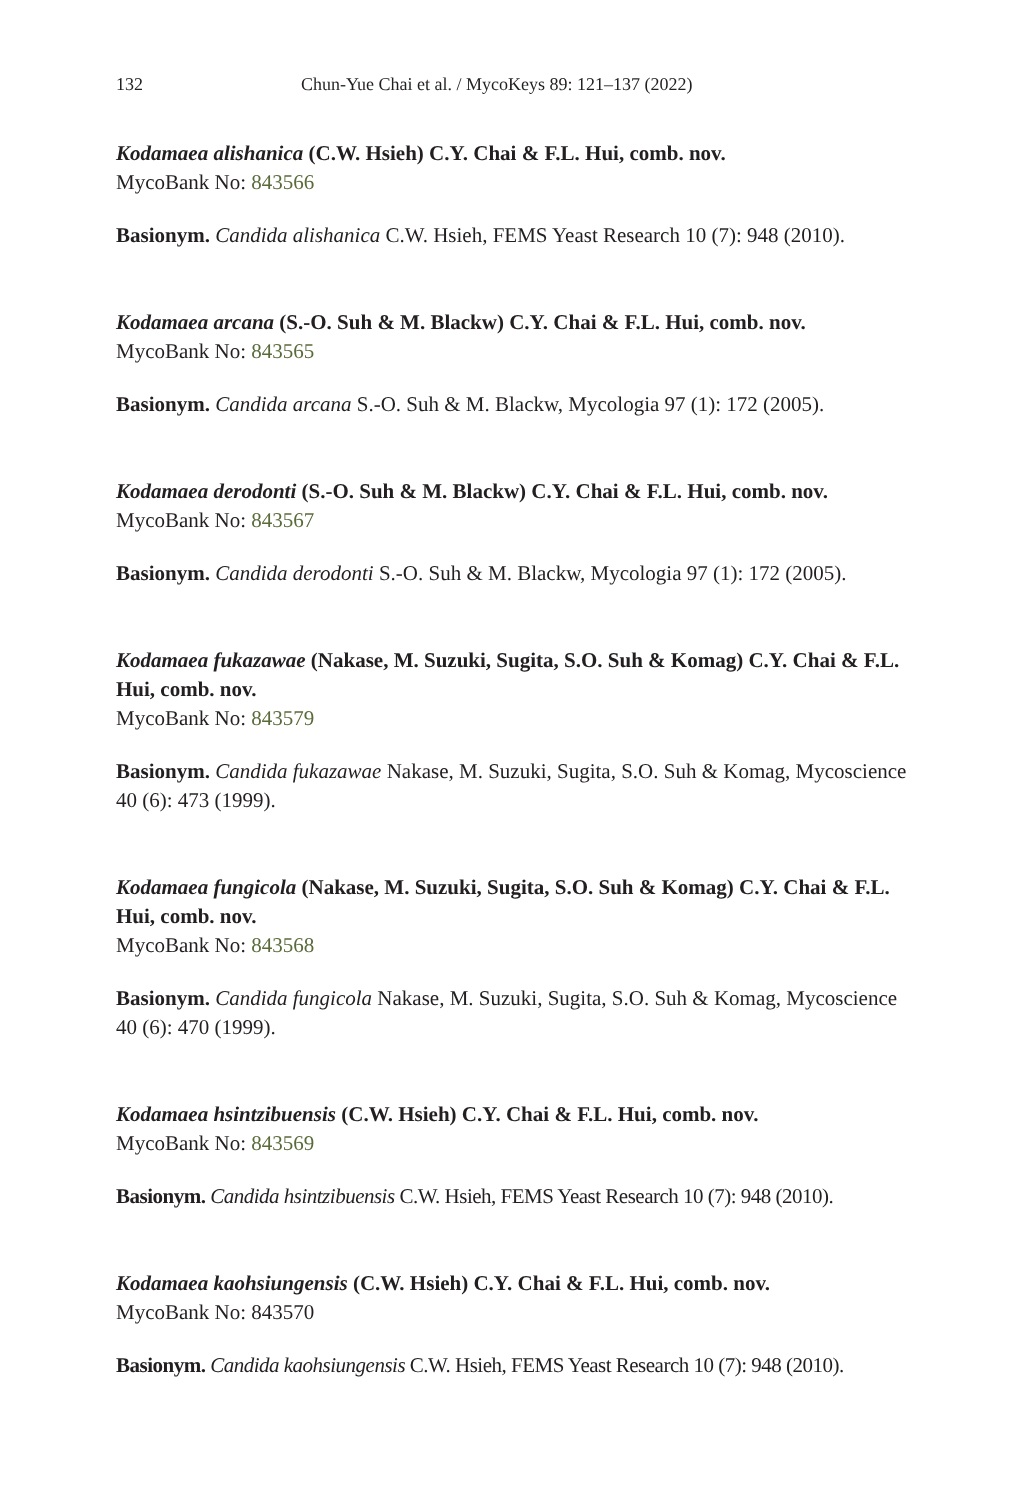132 Chun-Yue Chai et al. / MycoKeys 89: 121–137 (2022)
Kodamaea alishanica (C.W. Hsieh) C.Y. Chai & F.L. Hui, comb. nov.
MycoBank No: 843566
Basionym. Candida alishanica C.W. Hsieh, FEMS Yeast Research 10 (7): 948 (2010).
Kodamaea arcana (S.-O. Suh & M. Blackw) C.Y. Chai & F.L. Hui, comb. nov.
MycoBank No: 843565
Basionym. Candida arcana S.-O. Suh & M. Blackw, Mycologia 97 (1): 172 (2005).
Kodamaea derodonti (S.-O. Suh & M. Blackw) C.Y. Chai & F.L. Hui, comb. nov.
MycoBank No: 843567
Basionym. Candida derodonti S.-O. Suh & M. Blackw, Mycologia 97 (1): 172 (2005).
Kodamaea fukazawae (Nakase, M. Suzuki, Sugita, S.O. Suh & Komag) C.Y. Chai & F.L. Hui, comb. nov.
MycoBank No: 843579
Basionym. Candida fukazawae Nakase, M. Suzuki, Sugita, S.O. Suh & Komag, Mycoscience 40 (6): 473 (1999).
Kodamaea fungicola (Nakase, M. Suzuki, Sugita, S.O. Suh & Komag) C.Y. Chai & F.L. Hui, comb. nov.
MycoBank No: 843568
Basionym. Candida fungicola Nakase, M. Suzuki, Sugita, S.O. Suh & Komag, Mycoscience 40 (6): 470 (1999).
Kodamaea hsintzibuensis (C.W. Hsieh) C.Y. Chai & F.L. Hui, comb. nov.
MycoBank No: 843569
Basionym. Candida hsintzibuensis C.W. Hsieh, FEMS Yeast Research 10 (7): 948 (2010).
Kodamaea kaohsiungensis (C.W. Hsieh) C.Y. Chai & F.L. Hui, comb. nov.
MycoBank No: 843570
Basionym. Candida kaohsiungensis C.W. Hsieh, FEMS Yeast Research 10 (7): 948 (2010).